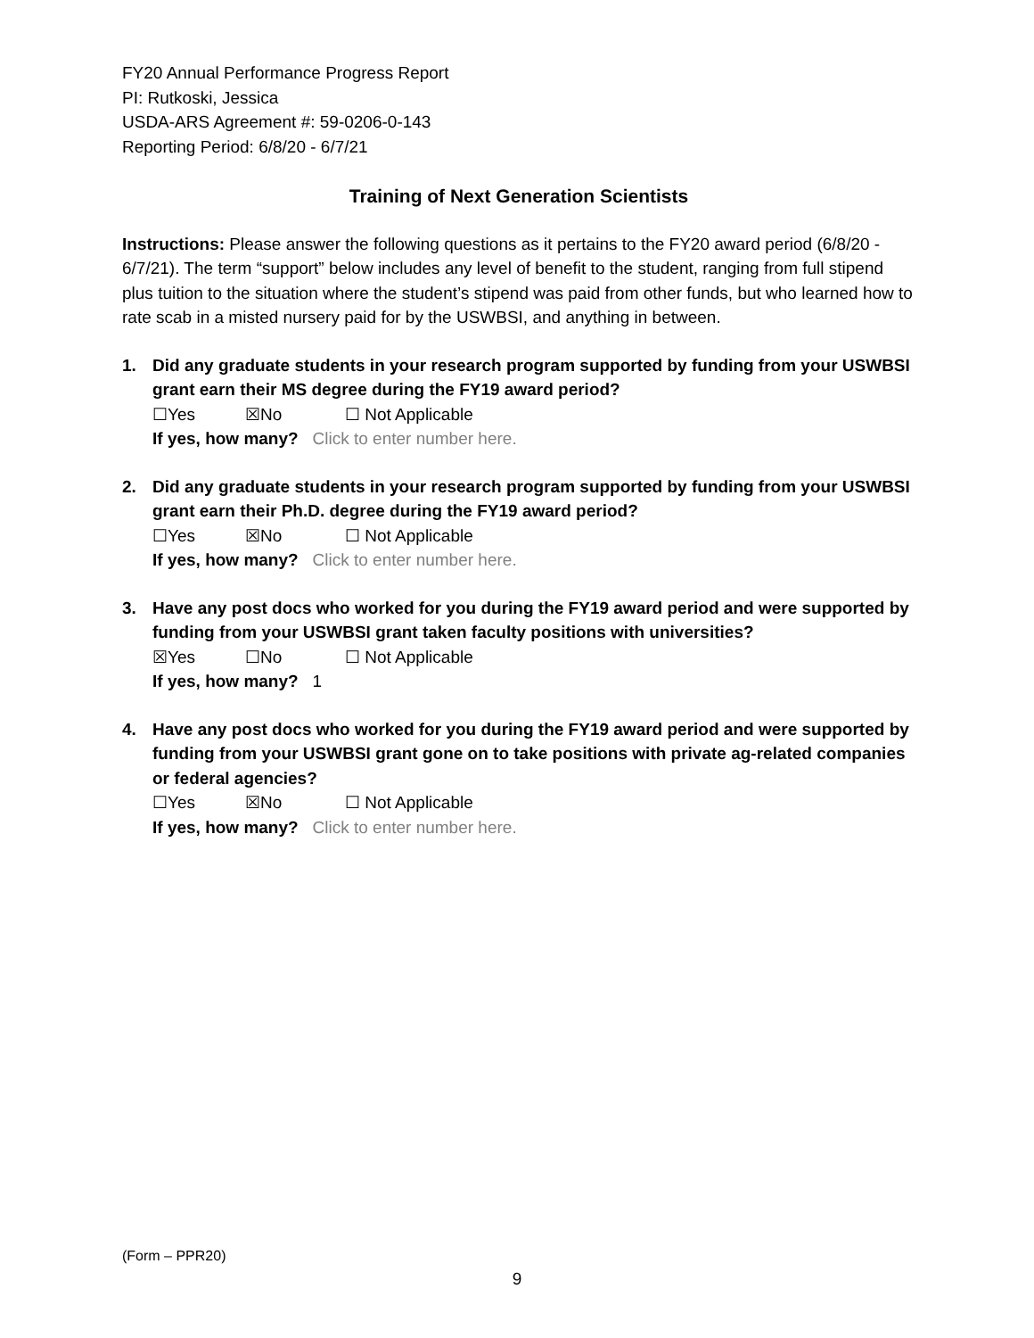FY20 Annual Performance Progress Report
PI: Rutkoski, Jessica
USDA-ARS Agreement #: 59-0206-0-143
Reporting Period: 6/8/20 - 6/7/21
Training of Next Generation Scientists
Instructions: Please answer the following questions as it pertains to the FY20 award period (6/8/20 - 6/7/21). The term “support” below includes any level of benefit to the student, ranging from full stipend plus tuition to the situation where the student’s stipend was paid from other funds, but who learned how to rate scab in a misted nursery paid for by the USWBSI, and anything in between.
1. Did any graduate students in your research program supported by funding from your USWBSI grant earn their MS degree during the FY19 award period?
☐Yes ☒No ☐ Not Applicable
If yes, how many? Click to enter number here.
2. Did any graduate students in your research program supported by funding from your USWBSI grant earn their Ph.D. degree during the FY19 award period?
☐Yes ☒No ☐ Not Applicable
If yes, how many? Click to enter number here.
3. Have any post docs who worked for you during the FY19 award period and were supported by funding from your USWBSI grant taken faculty positions with universities?
☒Yes ☐No ☐ Not Applicable
If yes, how many? 1
4. Have any post docs who worked for you during the FY19 award period and were supported by funding from your USWBSI grant gone on to take positions with private ag-related companies or federal agencies?
☐Yes ☒No ☐ Not Applicable
If yes, how many? Click to enter number here.
(Form – PPR20)
9